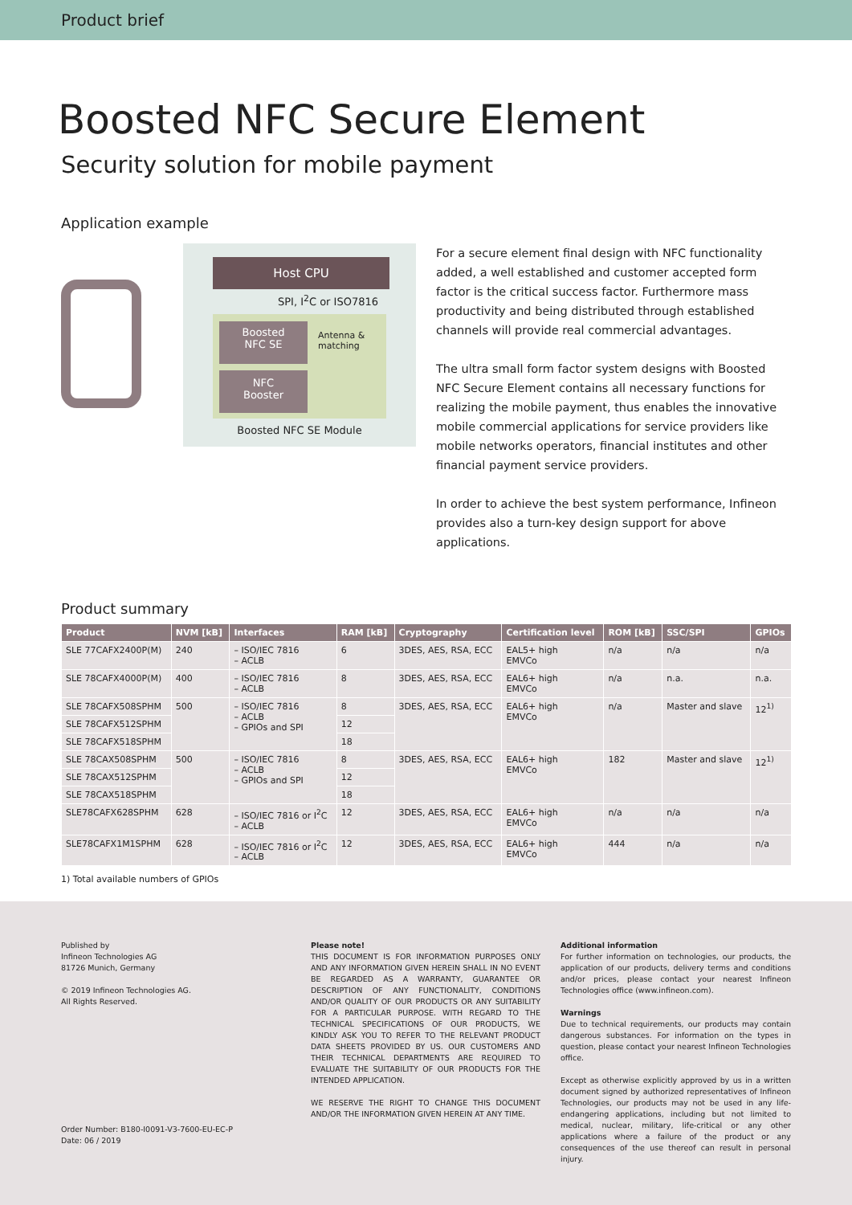Product brief
Boosted NFC Secure Element
Security solution for mobile payment
Application example
Host CPU
SPI, I<sup>2</sup>C or ISO7816
Boosted
NFC SE
NFC
Booster
Antenna &
matching
Boosted NFC SE Module
For a secure element final design with NFC functionality added, a well established and customer accepted form factor is the critical success factor. Furthermore mass productivity and being distributed through established channels will provide real commercial advantages.
The ultra small form factor system designs with Boosted NFC Secure Element contains all necessary functions for realizing the mobile payment, thus enables the innovative mobile commercial applications for service providers like mobile networks operators, financial institutes and other financial payment service providers.
In order to achieve the best system performance, Infineon provides also a turn-key design support for above applications.
Product summary
| Product | NVM [kB] | Interfaces | RAM [kB] | Cryptography | Certification level | ROM [kB] | SSC/SPI | GPIOs |
| --- | --- | --- | --- | --- | --- | --- | --- | --- |
| SLE 77CAFX2400P(M) | 240 | – ISO/IEC 7816 – ACLB | 6 | 3DES, AES, RSA, ECC | EAL5+ high EMVCo | n/a | n/a | n/a |
| SLE 78CAFX4000P(M) | 400 | – ISO/IEC 7816 – ACLB | 8 | 3DES, AES, RSA, ECC | EAL6+ high EMVCo | n/a | n.a. | n.a. |
| SLE 78CAFX508SPHM | 500 | – ISO/IEC 7816 – ACLB – GPIOs and SPI | 8 | 3DES, AES, RSA, ECC | EAL6+ high EMVCo | n/a | Master and slave | 12<sup>1)</sup> |
| SLE 78CAFX512SPHM | | | 12 | | | | | |
| SLE 78CAFX518SPHM | | | 18 | | | | | |
| SLE 78CAX508SPHM | 500 | – ISO/IEC 7816 – ACLB – GPIOs and SPI | 8 | 3DES, AES, RSA, ECC | EAL6+ high EMVCo | 182 | Master and slave | 12<sup>1)</sup> |
| SLE 78CAX512SPHM | | | 12 | | | | | |
| SLE 78CAX518SPHM | | | 18 | | | | | |
| SLE78CAFX628SPHM | 628 | – ISO/IEC 7816 or I<sup>2</sup>C – ACLB | 12 | 3DES, AES, RSA, ECC | EAL6+ high EMVCo | n/a | n/a | n/a |
| SLE78CAFX1M1SPHM | 628 | – ISO/IEC 7816 or I<sup>2</sup>C – ACLB | 12 | 3DES, AES, RSA, ECC | EAL6+ high EMVCo | 444 | n/a | n/a |
1) Total available numbers of GPIOs
Published by
Infineon Technologies AG
81726 Munich, Germany
© 2019 Infineon Technologies AG.
All Rights Reserved.
Order Number: B180-I0091-V3-7600-EU-EC-P
Date: 06 / 2019
Please note!
THIS DOCUMENT IS FOR INFORMATION PURPOSES ONLY AND ANY INFORMATION GIVEN HEREIN SHALL IN NO EVENT BE REGARDED AS A WARRANTY, GUARANTEE OR DESCRIPTION OF ANY FUNCTIONALITY, CONDITIONS AND/OR QUALITY OF OUR PRODUCTS OR ANY SUITABILITY FOR A PARTICULAR PURPOSE. WITH REGARD TO THE TECHNICAL SPECIFICATIONS OF OUR PRODUCTS, WE KINDLY ASK YOU TO REFER TO THE RELEVANT PRODUCT DATA SHEETS PROVIDED BY US. OUR CUSTOMERS AND THEIR TECHNICAL DEPARTMENTS ARE REQUIRED TO EVALUATE THE SUITABILITY OF OUR PRODUCTS FOR THE INTENDED APPLICATION.
WE RESERVE THE RIGHT TO CHANGE THIS DOCUMENT AND/OR THE INFORMATION GIVEN HEREIN AT ANY TIME.
Additional information
For further information on technologies, our products, the application of our products, delivery terms and conditions and/or prices, please contact your nearest Infineon Technologies office (www.infineon.com).
Warnings
Due to technical requirements, our products may contain dangerous substances. For information on the types in question, please contact your nearest Infineon Technologies office.
Except as otherwise explicitly approved by us in a written document signed by authorized representatives of Infineon Technologies, our products may not be used in any life-endangering applications, including but not limited to medical, nuclear, military, life-critical or any other applications where a failure of the product or any consequences of the use thereof can result in personal injury.